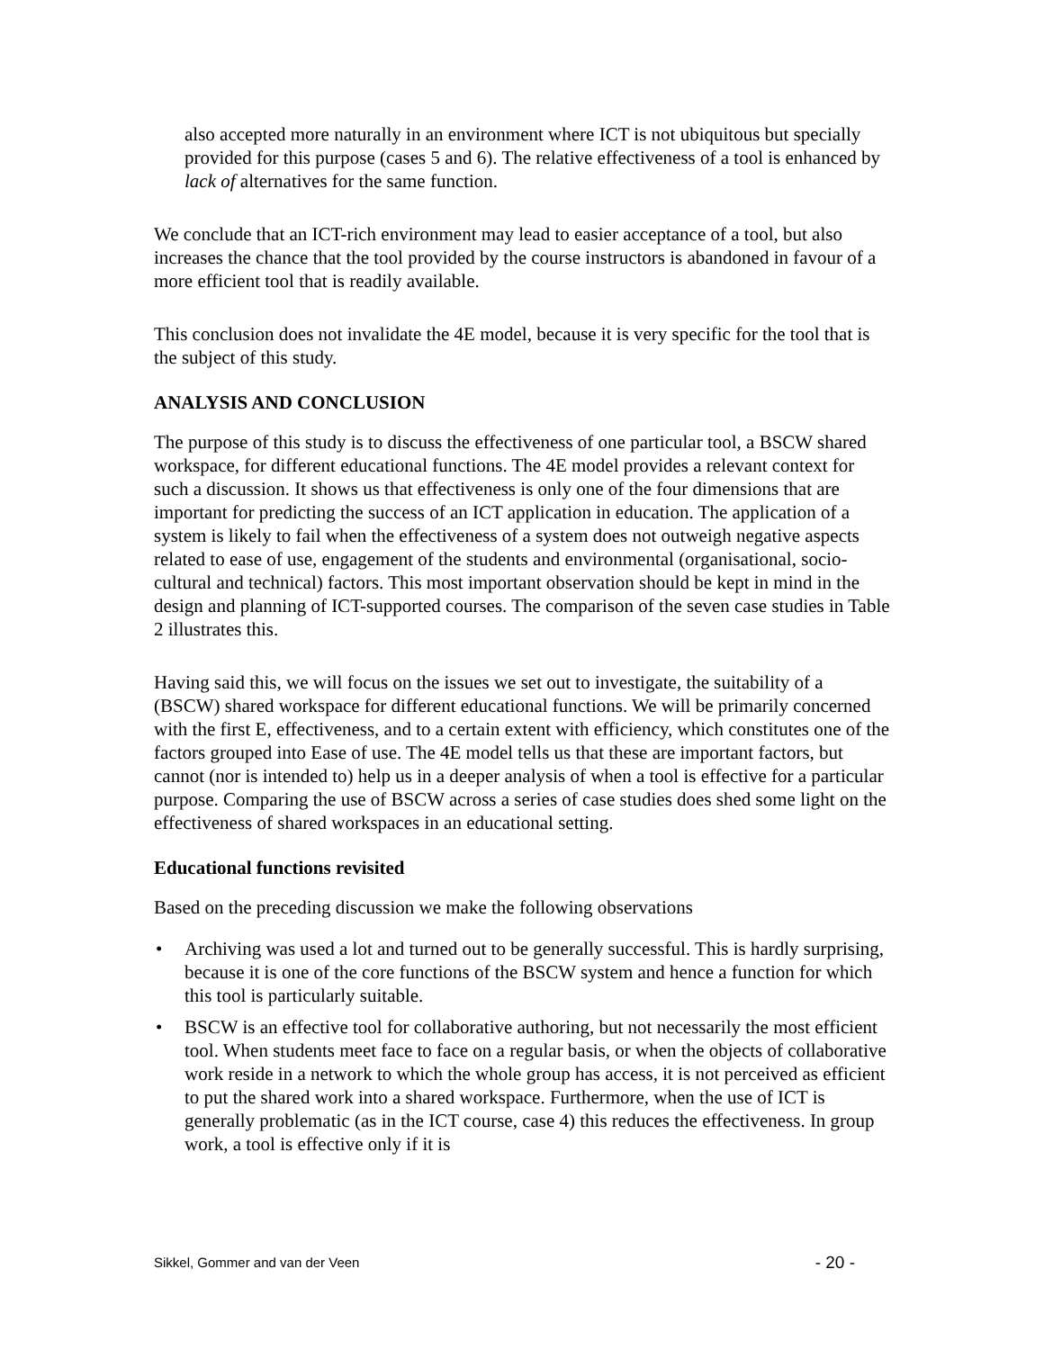also accepted more naturally in an environment where ICT is not ubiquitous but specially provided for this purpose (cases 5 and 6). The relative effectiveness of a tool is enhanced by lack of alternatives for the same function.
We conclude that an ICT-rich environment may lead to easier acceptance of a tool, but also increases the chance that the tool provided by the course instructors is abandoned in favour of a more efficient tool that is readily available.
This conclusion does not invalidate the 4E model, because it is very specific for the tool that is the subject of this study.
ANALYSIS AND CONCLUSION
The purpose of this study is to discuss the effectiveness of one particular tool, a BSCW shared workspace, for different educational functions. The 4E model provides a relevant context for such a discussion. It shows us that effectiveness is only one of the four dimensions that are important for predicting the success of an ICT application in education. The application of a system is likely to fail when the effectiveness of a system does not outweigh negative aspects related to ease of use, engagement of the students and environmental (organisational, socio-cultural and technical) factors. This most important observation should be kept in mind in the design and planning of ICT-supported courses. The comparison of the seven case studies in Table 2 illustrates this.
Having said this, we will focus on the issues we set out to investigate, the suitability of a (BSCW) shared workspace for different educational functions. We will be primarily concerned with the first E, effectiveness, and to a certain extent with efficiency, which constitutes one of the factors grouped into Ease of use. The 4E model tells us that these are important factors, but cannot (nor is intended to) help us in a deeper analysis of when a tool is effective for a particular purpose. Comparing the use of BSCW across a series of case studies does shed some light on the effectiveness of shared workspaces in an educational setting.
Educational functions revisited
Based on the preceding discussion we make the following observations
• Archiving was used a lot and turned out to be generally successful. This is hardly surprising, because it is one of the core functions of the BSCW system and hence a function for which this tool is particularly suitable.
• BSCW is an effective tool for collaborative authoring, but not necessarily the most efficient tool. When students meet face to face on a regular basis, or when the objects of collaborative work reside in a network to which the whole group has access, it is not perceived as efficient to put the shared work into a shared workspace. Furthermore, when the use of ICT is generally problematic (as in the ICT course, case 4) this reduces the effectiveness. In group work, a tool is effective only if it is
Sikkel, Gommer and van der Veen - 20 -